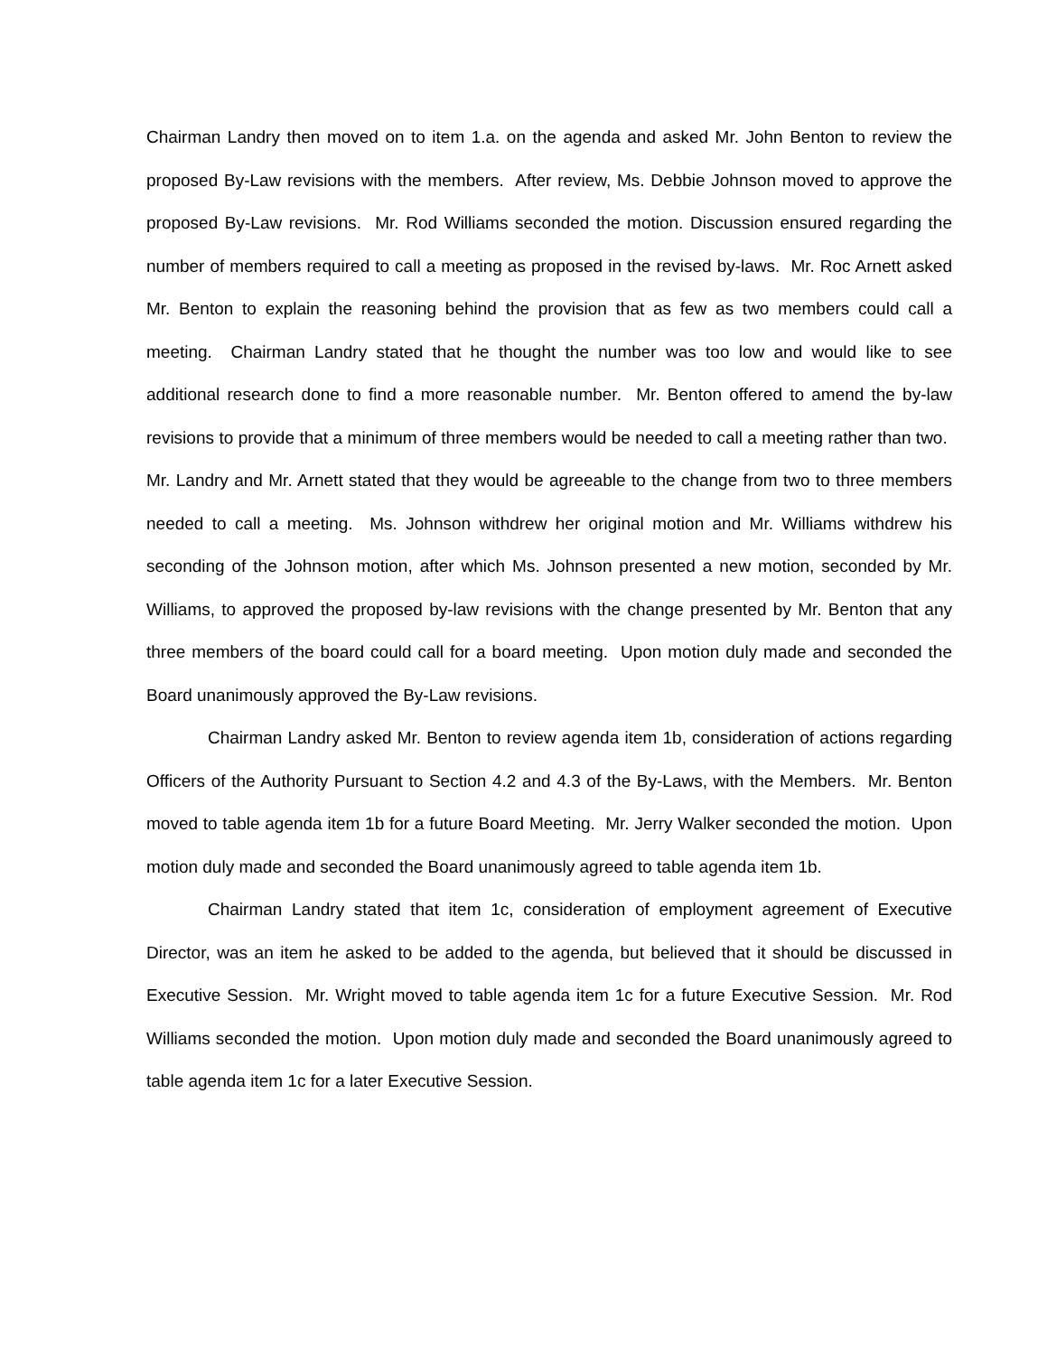Chairman Landry then moved on to item 1.a. on the agenda and asked Mr. John Benton to review the proposed By-Law revisions with the members. After review, Ms. Debbie Johnson moved to approve the proposed By-Law revisions. Mr. Rod Williams seconded the motion. Discussion ensured regarding the number of members required to call a meeting as proposed in the revised by-laws. Mr. Roc Arnett asked Mr. Benton to explain the reasoning behind the provision that as few as two members could call a meeting. Chairman Landry stated that he thought the number was too low and would like to see additional research done to find a more reasonable number. Mr. Benton offered to amend the by-law revisions to provide that a minimum of three members would be needed to call a meeting rather than two. Mr. Landry and Mr. Arnett stated that they would be agreeable to the change from two to three members needed to call a meeting. Ms. Johnson withdrew her original motion and Mr. Williams withdrew his seconding of the Johnson motion, after which Ms. Johnson presented a new motion, seconded by Mr. Williams, to approved the proposed by-law revisions with the change presented by Mr. Benton that any three members of the board could call for a board meeting. Upon motion duly made and seconded the Board unanimously approved the By-Law revisions.
Chairman Landry asked Mr. Benton to review agenda item 1b, consideration of actions regarding Officers of the Authority Pursuant to Section 4.2 and 4.3 of the By-Laws, with the Members. Mr. Benton moved to table agenda item 1b for a future Board Meeting. Mr. Jerry Walker seconded the motion. Upon motion duly made and seconded the Board unanimously agreed to table agenda item 1b.
Chairman Landry stated that item 1c, consideration of employment agreement of Executive Director, was an item he asked to be added to the agenda, but believed that it should be discussed in Executive Session. Mr. Wright moved to table agenda item 1c for a future Executive Session. Mr. Rod Williams seconded the motion. Upon motion duly made and seconded the Board unanimously agreed to table agenda item 1c for a later Executive Session.